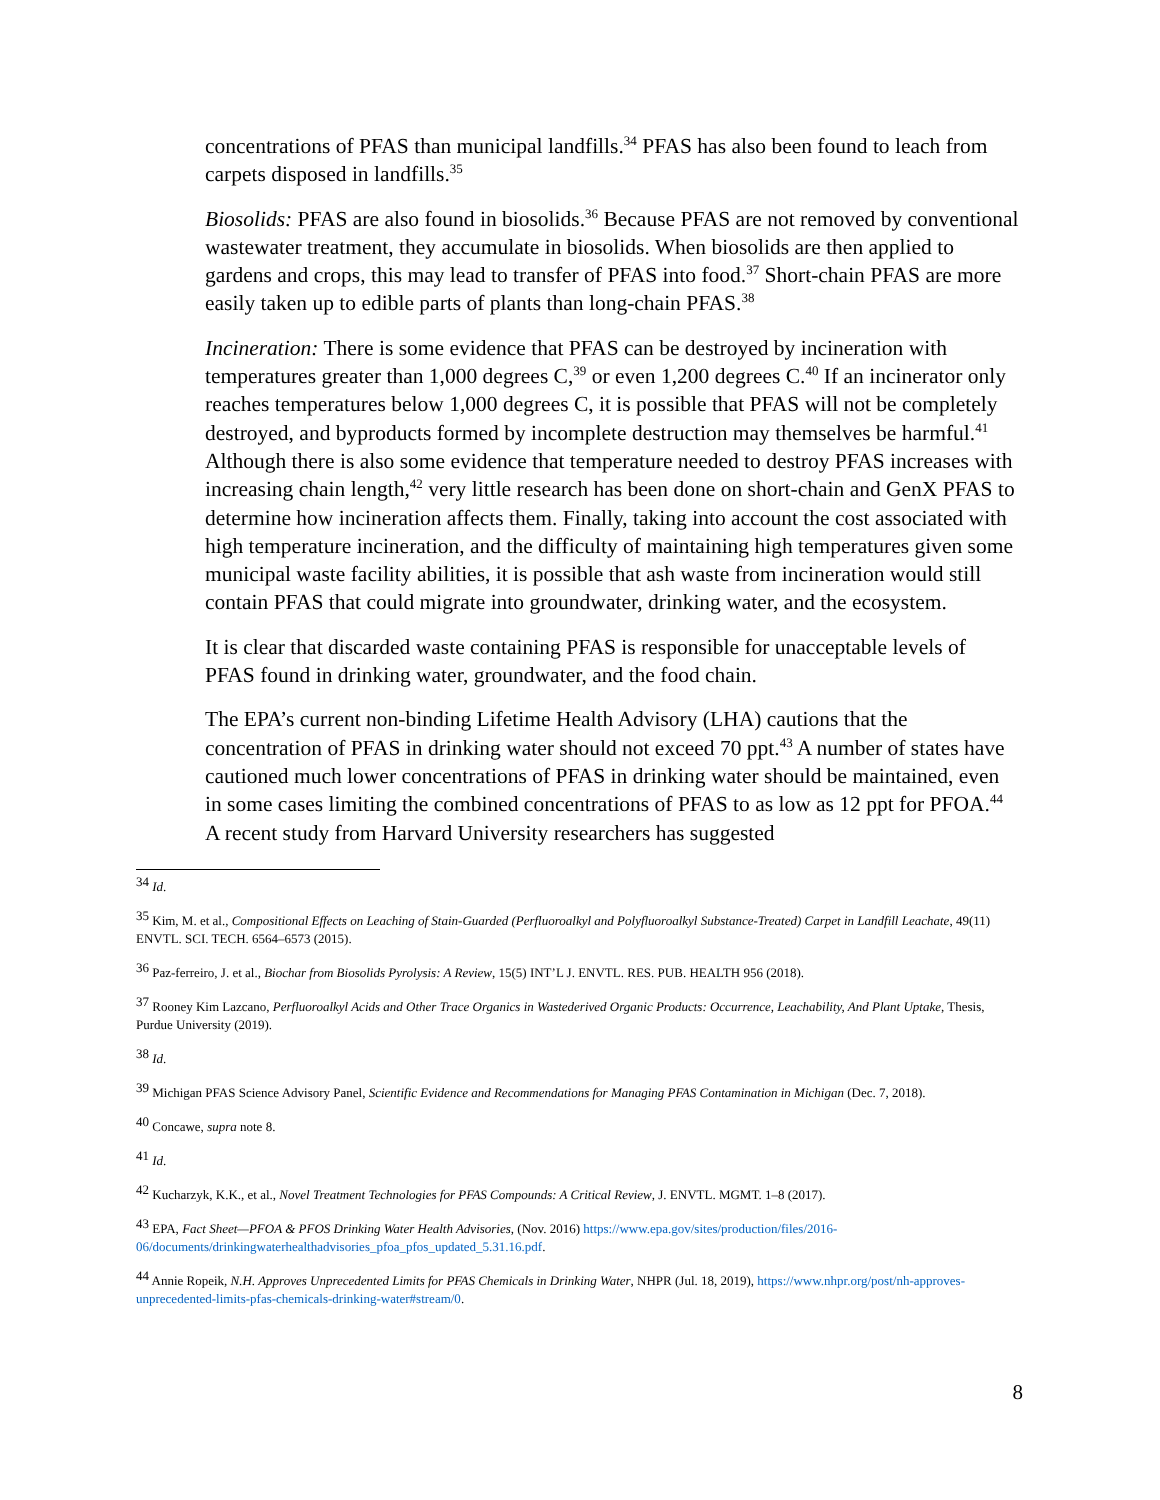concentrations of PFAS than municipal landfills.<sup>34</sup> PFAS has also been found to leach from carpets disposed in landfills.<sup>35</sup>
Biosolids: PFAS are also found in biosolids.<sup>36</sup> Because PFAS are not removed by conventional wastewater treatment, they accumulate in biosolids. When biosolids are then applied to gardens and crops, this may lead to transfer of PFAS into food.<sup>37</sup> Short-chain PFAS are more easily taken up to edible parts of plants than long-chain PFAS.<sup>38</sup>
Incineration: There is some evidence that PFAS can be destroyed by incineration with temperatures greater than 1,000 degrees C,<sup>39</sup> or even 1,200 degrees C.<sup>40</sup> If an incinerator only reaches temperatures below 1,000 degrees C, it is possible that PFAS will not be completely destroyed, and byproducts formed by incomplete destruction may themselves be harmful.<sup>41</sup> Although there is also some evidence that temperature needed to destroy PFAS increases with increasing chain length,<sup>42</sup> very little research has been done on short-chain and GenX PFAS to determine how incineration affects them. Finally, taking into account the cost associated with high temperature incineration, and the difficulty of maintaining high temperatures given some municipal waste facility abilities, it is possible that ash waste from incineration would still contain PFAS that could migrate into groundwater, drinking water, and the ecosystem.
It is clear that discarded waste containing PFAS is responsible for unacceptable levels of PFAS found in drinking water, groundwater, and the food chain.
The EPA’s current non-binding Lifetime Health Advisory (LHA) cautions that the concentration of PFAS in drinking water should not exceed 70 ppt.<sup>43</sup> A number of states have cautioned much lower concentrations of PFAS in drinking water should be maintained, even in some cases limiting the combined concentrations of PFAS to as low as 12 ppt for PFOA.<sup>44</sup> A recent study from Harvard University researchers has suggested
<sup>34</sup> Id.
<sup>35</sup> Kim, M. et al., Compositional Effects on Leaching of Stain-Guarded (Perfluoroalkyl and Polyfluoroalkyl Substance-Treated) Carpet in Landfill Leachate, 49(11) ENVTL. SCI. TECH. 6564–6573 (2015).
<sup>36</sup> Paz-ferreiro, J. et al., Biochar from Biosolids Pyrolysis: A Review, 15(5) INT’L J. ENVTL. RES. PUB. HEALTH 956 (2018).
<sup>37</sup> Rooney Kim Lazcano, Perfluoroalkyl Acids and Other Trace Organics in Wastederived Organic Products: Occurrence, Leachability, And Plant Uptake, Thesis, Purdue University (2019).
<sup>38</sup> Id.
<sup>39</sup> Michigan PFAS Science Advisory Panel, Scientific Evidence and Recommendations for Managing PFAS Contamination in Michigan (Dec. 7, 2018).
<sup>40</sup> Concawe, supra note 8.
<sup>41</sup> Id.
<sup>42</sup> Kucharzyk, K.K., et al., Novel Treatment Technologies for PFAS Compounds: A Critical Review, J. ENVTL. MGMT. 1–8 (2017).
<sup>43</sup> EPA, Fact Sheet—PFOA & PFOS Drinking Water Health Advisories, (Nov. 2016) https://www.epa.gov/sites/production/files/2016-06/documents/drinkingwaterhealthadvisories_pfoa_pfos_updated_5.31.16.pdf.
<sup>44</sup> Annie Ropeik, N.H. Approves Unprecedented Limits for PFAS Chemicals in Drinking Water, NHPR (Jul. 18, 2019), https://www.nhpr.org/post/nh-approves-unprecedented-limits-pfas-chemicals-drinking-water#stream/0.
8